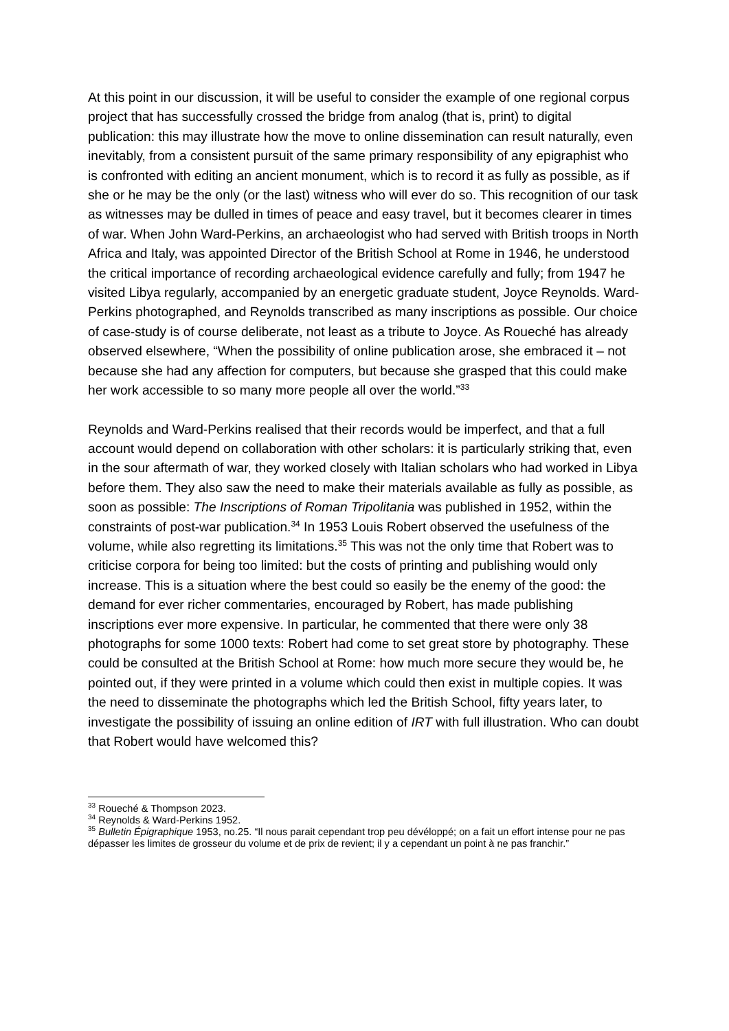At this point in our discussion, it will be useful to consider the example of one regional corpus project that has successfully crossed the bridge from analog (that is, print) to digital publication: this may illustrate how the move to online dissemination can result naturally, even inevitably, from a consistent pursuit of the same primary responsibility of any epigraphist who is confronted with editing an ancient monument, which is to record it as fully as possible, as if she or he may be the only (or the last) witness who will ever do so. This recognition of our task as witnesses may be dulled in times of peace and easy travel, but it becomes clearer in times of war. When John Ward-Perkins, an archaeologist who had served with British troops in North Africa and Italy, was appointed Director of the British School at Rome in 1946, he understood the critical importance of recording archaeological evidence carefully and fully; from 1947 he visited Libya regularly, accompanied by an energetic graduate student, Joyce Reynolds. Ward-Perkins photographed, and Reynolds transcribed as many inscriptions as possible. Our choice of case-study is of course deliberate, not least as a tribute to Joyce. As Roueché has already observed elsewhere, “When the possibility of online publication arose, she embraced it – not because she had any affection for computers, but because she grasped that this could make her work accessible to so many more people all over the world.”<sup>33</sup>
Reynolds and Ward-Perkins realised that their records would be imperfect, and that a full account would depend on collaboration with other scholars: it is particularly striking that, even in the sour aftermath of war, they worked closely with Italian scholars who had worked in Libya before them. They also saw the need to make their materials available as fully as possible, as soon as possible: The Inscriptions of Roman Tripolitania was published in 1952, within the constraints of post-war publication.<sup>34</sup> In 1953 Louis Robert observed the usefulness of the volume, while also regretting its limitations.<sup>35</sup> This was not the only time that Robert was to criticise corpora for being too limited: but the costs of printing and publishing would only increase. This is a situation where the best could so easily be the enemy of the good: the demand for ever richer commentaries, encouraged by Robert, has made publishing inscriptions ever more expensive. In particular, he commented that there were only 38 photographs for some 1000 texts: Robert had come to set great store by photography. These could be consulted at the British School at Rome: how much more secure they would be, he pointed out, if they were printed in a volume which could then exist in multiple copies. It was the need to disseminate the photographs which led the British School, fifty years later, to investigate the possibility of issuing an online edition of IRT with full illustration. Who can doubt that Robert would have welcomed this?
<sup>33</sup> Roueché & Thompson 2023.
<sup>34</sup> Reynolds & Ward-Perkins 1952.
<sup>35</sup> Bulletin Épigraphique 1953, no.25. “Il nous parait cependant trop peu dévéloppé; on a fait un effort intense pour ne pas dépasser les limites de grosseur du volume et de prix de revient; il y a cependant un point à ne pas franchir.”